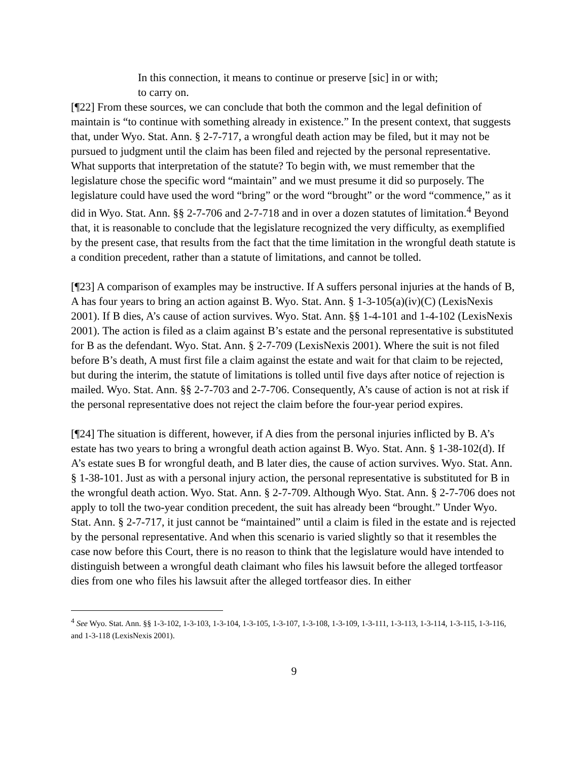In this connection, it means to continue or preserve [sic] in or with; to carry on.
[¶22] From these sources, we can conclude that both the common and the legal definition of maintain is “to continue with something already in existence.” In the present context, that suggests that, under Wyo. Stat. Ann. § 2-7-717, a wrongful death action may be filed, but it may not be pursued to judgment until the claim has been filed and rejected by the personal representative. What supports that interpretation of the statute? To begin with, we must remember that the legislature chose the specific word “maintain” and we must presume it did so purposely. The legislature could have used the word “bring” or the word “brought” or the word “commence,” as it did in Wyo. Stat. Ann. §§ 2-7-706 and 2-7-718 and in over a dozen statutes of limitation.<sup>4</sup> Beyond that, it is reasonable to conclude that the legislature recognized the very difficulty, as exemplified by the present case, that results from the fact that the time limitation in the wrongful death statute is a condition precedent, rather than a statute of limitations, and cannot be tolled.
[¶23] A comparison of examples may be instructive. If A suffers personal injuries at the hands of B, A has four years to bring an action against B. Wyo. Stat. Ann. § 1-3-105(a)(iv)(C) (LexisNexis 2001). If B dies, A’s cause of action survives. Wyo. Stat. Ann. §§ 1-4-101 and 1-4-102 (LexisNexis 2001). The action is filed as a claim against B’s estate and the personal representative is substituted for B as the defendant. Wyo. Stat. Ann. § 2-7-709 (LexisNexis 2001). Where the suit is not filed before B’s death, A must first file a claim against the estate and wait for that claim to be rejected, but during the interim, the statute of limitations is tolled until five days after notice of rejection is mailed. Wyo. Stat. Ann. §§ 2-7-703 and 2-7-706. Consequently, A’s cause of action is not at risk if the personal representative does not reject the claim before the four-year period expires.
[¶24] The situation is different, however, if A dies from the personal injuries inflicted by B. A’s estate has two years to bring a wrongful death action against B. Wyo. Stat. Ann. § 1-38-102(d). If A’s estate sues B for wrongful death, and B later dies, the cause of action survives. Wyo. Stat. Ann. § 1-38-101. Just as with a personal injury action, the personal representative is substituted for B in the wrongful death action. Wyo. Stat. Ann. § 2-7-709. Although Wyo. Stat. Ann. § 2-7-706 does not apply to toll the two-year condition precedent, the suit has already been “brought.” Under Wyo. Stat. Ann. § 2-7-717, it just cannot be “maintained” until a claim is filed in the estate and is rejected by the personal representative. And when this scenario is varied slightly so that it resembles the case now before this Court, there is no reason to think that the legislature would have intended to distinguish between a wrongful death claimant who files his lawsuit before the alleged tortfeasor dies from one who files his lawsuit after the alleged tortfeasor dies. In either
<sup>4</sup> See Wyo. Stat. Ann. §§ 1-3-102, 1-3-103, 1-3-104, 1-3-105, 1-3-107, 1-3-108, 1-3-109, 1-3-111, 1-3-113, 1-3-114, 1-3-115, 1-3-116, and 1-3-118 (LexisNexis 2001).
9